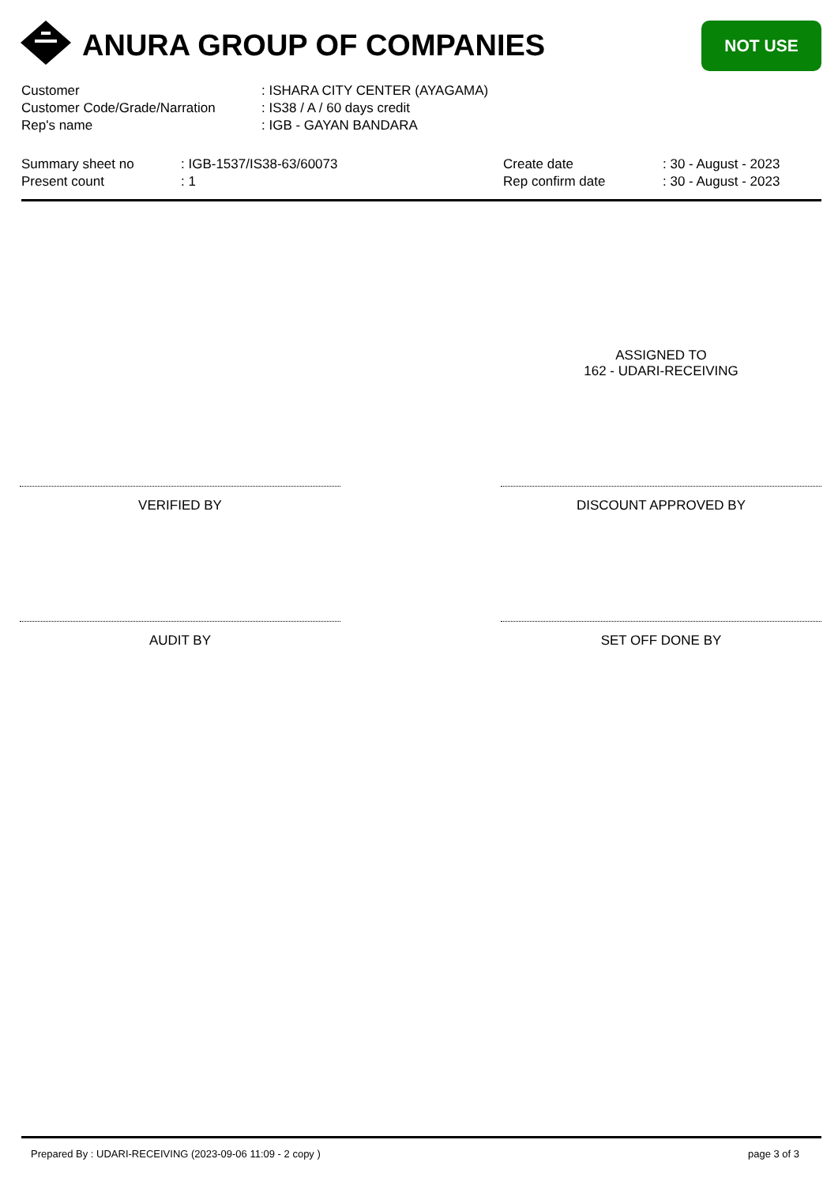ANURA GROUP OF COMPANIES NOT USE
| Customer | : ISHARA CITY CENTER (AYAGAMA) |
| Customer Code/Grade/Narration | : IS38 / A / 60 days credit |
| Rep's name | : IGB - GAYAN BANDARA |
| Summary sheet no | : IGB-1537/IS38-63/60073 | Create date | : 30 - August - 2023 |
| Present count | : 1 | Rep confirm date | : 30 - August - 2023 |
ASSIGNED TO
162 - UDARI-RECEIVING
VERIFIED BY DISCOUNT APPROVED BY
AUDIT BY SET OFF DONE BY
Prepared By : UDARI-RECEIVING (2023-09-06 11:09 - 2 copy ) page 3 of 3